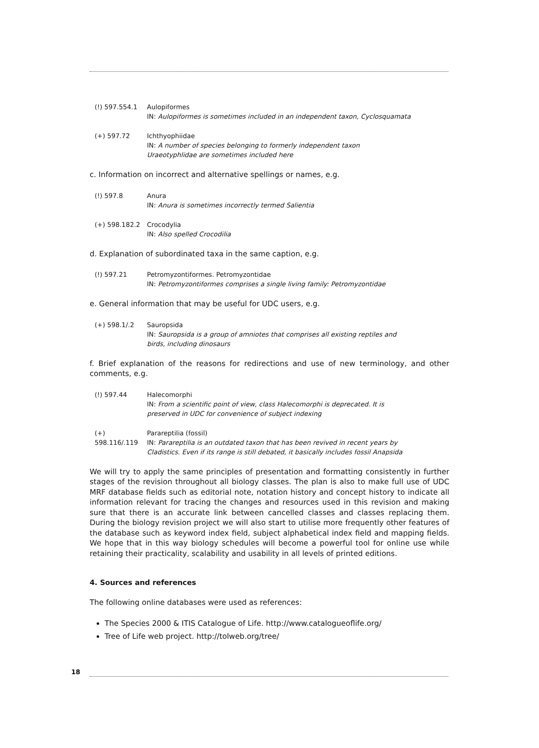(!) 597.554.1 Aulopiformes
IN: Aulopiformes is sometimes included in an independent taxon, Cyclosquamata
(+) 597.72 Ichthyophiidae
IN: A number of species belonging to formerly independent taxon
Uraeotyphlidae are sometimes included here
c. Information on incorrect and alternative spellings or names, e.g.
(!) 597.8 Anura
IN: Anura is sometimes incorrectly termed Salientia
(+) 598.182.2 Crocodylia
IN: Also spelled Crocodilia
d. Explanation of subordinated taxa in the same caption, e.g.
(!) 597.21 Petromyzontiformes. Petromyzontidae
IN: Petromyzontiformes comprises a single living family: Petromyzontidae
e. General information that may be useful for UDC users, e.g.
(+) 598.1/.2 Sauropsida
IN: Sauropsida is a group of amniotes that comprises all existing reptiles and
birds, including dinosaurs
f. Brief explanation of the reasons for redirections and use of new terminology, and other comments, e.g.
(!) 597.44 Halecomorphi
IN: From a scientific point of view, class Halecomorphi is deprecated. It is
preserved in UDC for convenience of subject indexing
(+) 598.116/.119
Parareptilia (fossil)
IN: Parareptilia is an outdated taxon that has been revived in recent years by
Cladistics. Even if its range is still debated, it basically includes fossil Anapsida
We will try to apply the same principles of presentation and formatting consistently in further stages of the revision throughout all biology classes. The plan is also to make full use of UDC MRF database fields such as editorial note, notation history and concept history to indicate all information relevant for tracing the changes and resources used in this revision and making sure that there is an accurate link between cancelled classes and classes replacing them. During the biology revision project we will also start to utilise more frequently other features of the database such as keyword index field, subject alphabetical index field and mapping fields. We hope that in this way biology schedules will become a powerful tool for online use while retaining their practicality, scalability and usability in all levels of printed editions.
4. Sources and references
The following online databases were used as references:
The Species 2000 & ITIS Catalogue of Life. http://www.catalogueoflife.org/
Tree of Life web project. http://tolweb.org/tree/
18